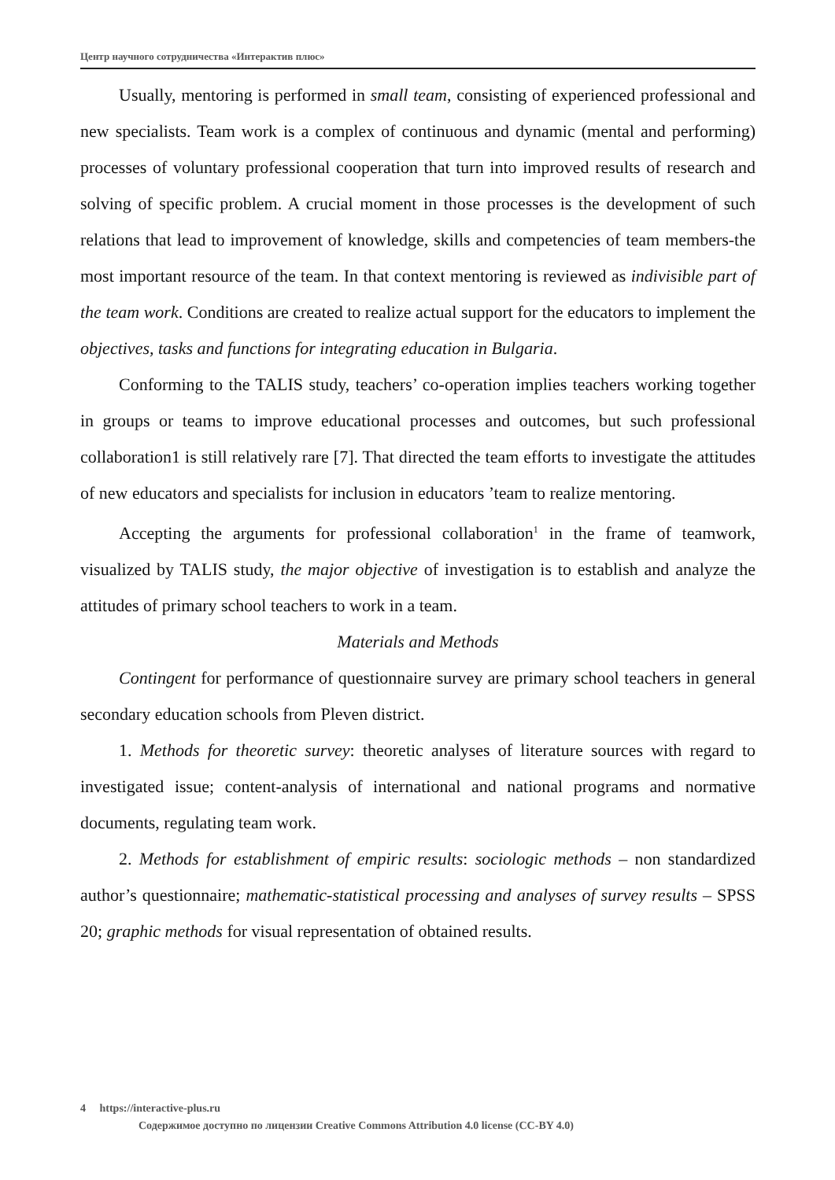Центр научного сотрудничества «Интерактив плюс»
Usually, mentoring is performed in small team, consisting of experienced professional and new specialists. Team work is a complex of continuous and dynamic (mental and performing) processes of voluntary professional cooperation that turn into improved results of research and solving of specific problem. A crucial moment in those processes is the development of such relations that lead to improvement of knowledge, skills and competencies of team members-the most important resource of the team. In that context mentoring is reviewed as indivisible part of the team work. Conditions are created to realize actual support for the educators to implement the objectives, tasks and functions for integrating education in Bulgaria.
Conforming to the TALIS study, teachers’ co-operation implies teachers working together in groups or teams to improve educational processes and outcomes, but such professional collaboration1 is still relatively rare [7]. That directed the team efforts to investigate the attitudes of new educators and specialists for inclusion in educators ’team to realize mentoring.
Accepting the arguments for professional collaboration<sup>1</sup> in the frame of teamwork, visualized by TALIS study, the major objective of investigation is to establish and analyze the attitudes of primary school teachers to work in a team.
Materials and Methods
Contingent for performance of questionnaire survey are primary school teachers in general secondary education schools from Pleven district.
1. Methods for theoretic survey: theoretic analyses of literature sources with regard to investigated issue; content-analysis of international and national programs and normative documents, regulating team work.
2. Methods for establishment of empiric results: sociologic methods – non standardized author’s questionnaire; mathematic-statistical processing and analyses of survey results – SPSS 20; graphic methods for visual representation of obtained results.
4 https://interactive-plus.ru
Содержимое доступно по лицензии Creative Commons Attribution 4.0 license (CC-BY 4.0)